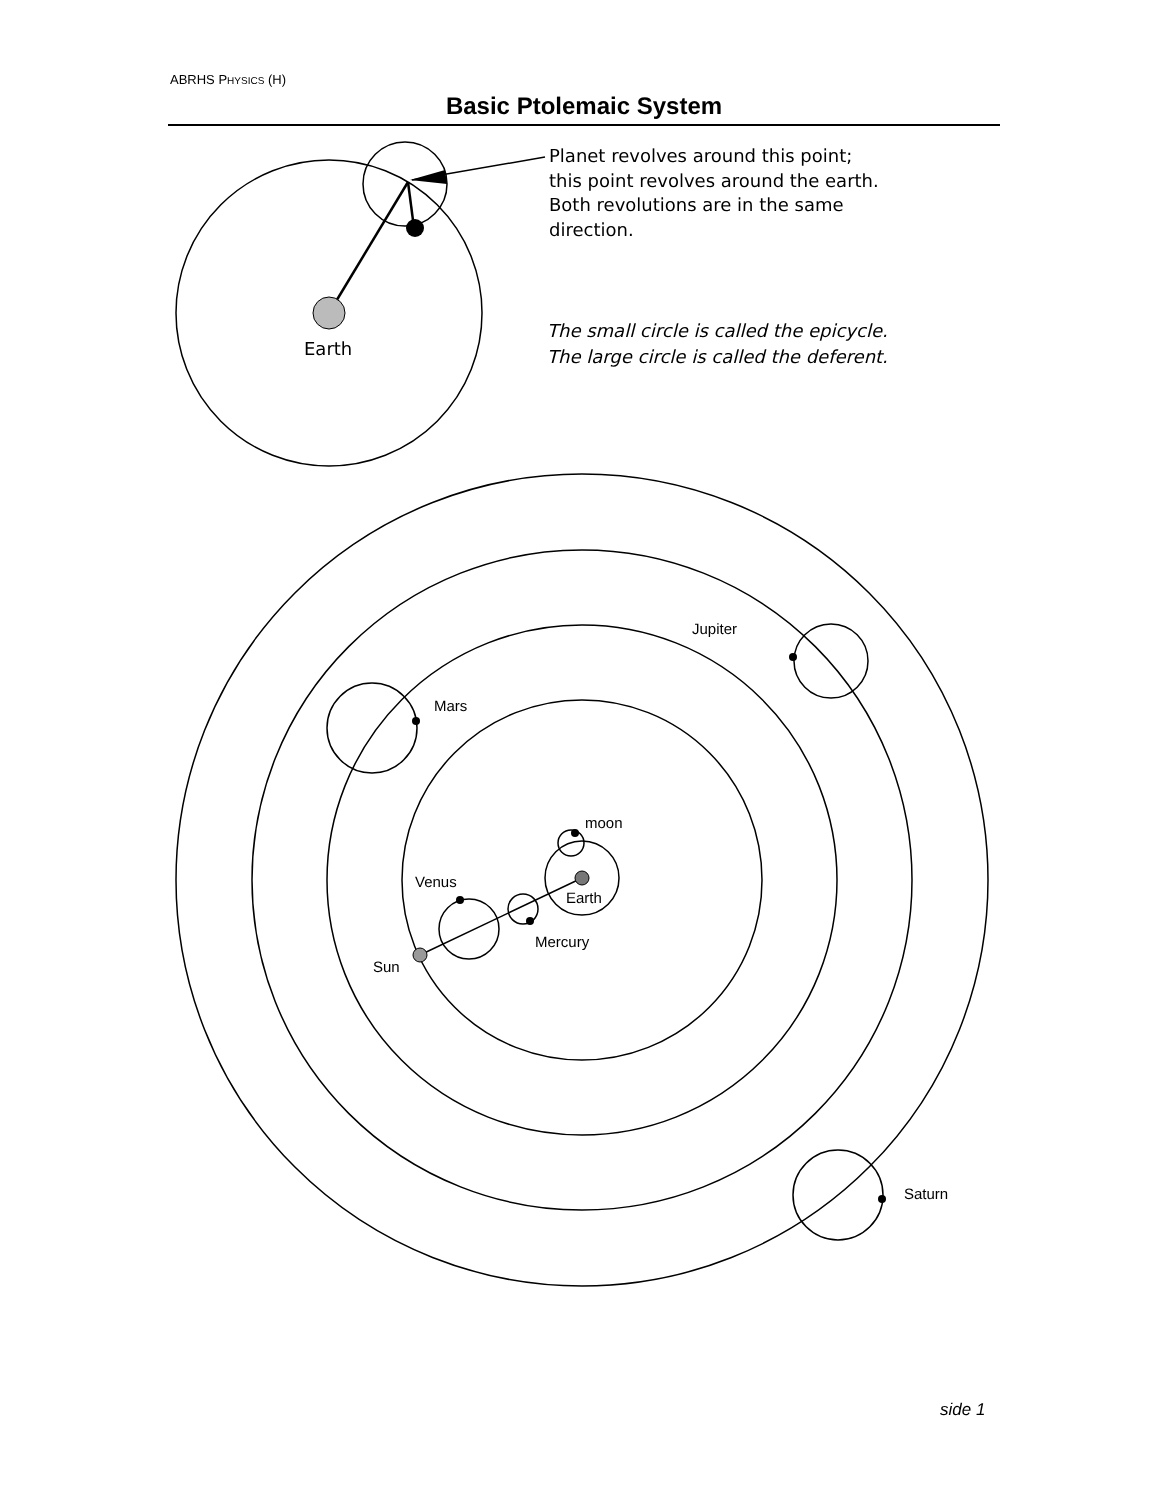ABRHS PHYSICS (H)
Basic Ptolemaic System
Earth
Planet revolves around this point;
this point revolves around the earth.
Both revolutions are in the same
direction.
The small circle is called the epicycle.
The large circle is called the deferent.
Jupiter
Mars
moon
Venus
Earth
Mercury
Sun
Saturn
side 1